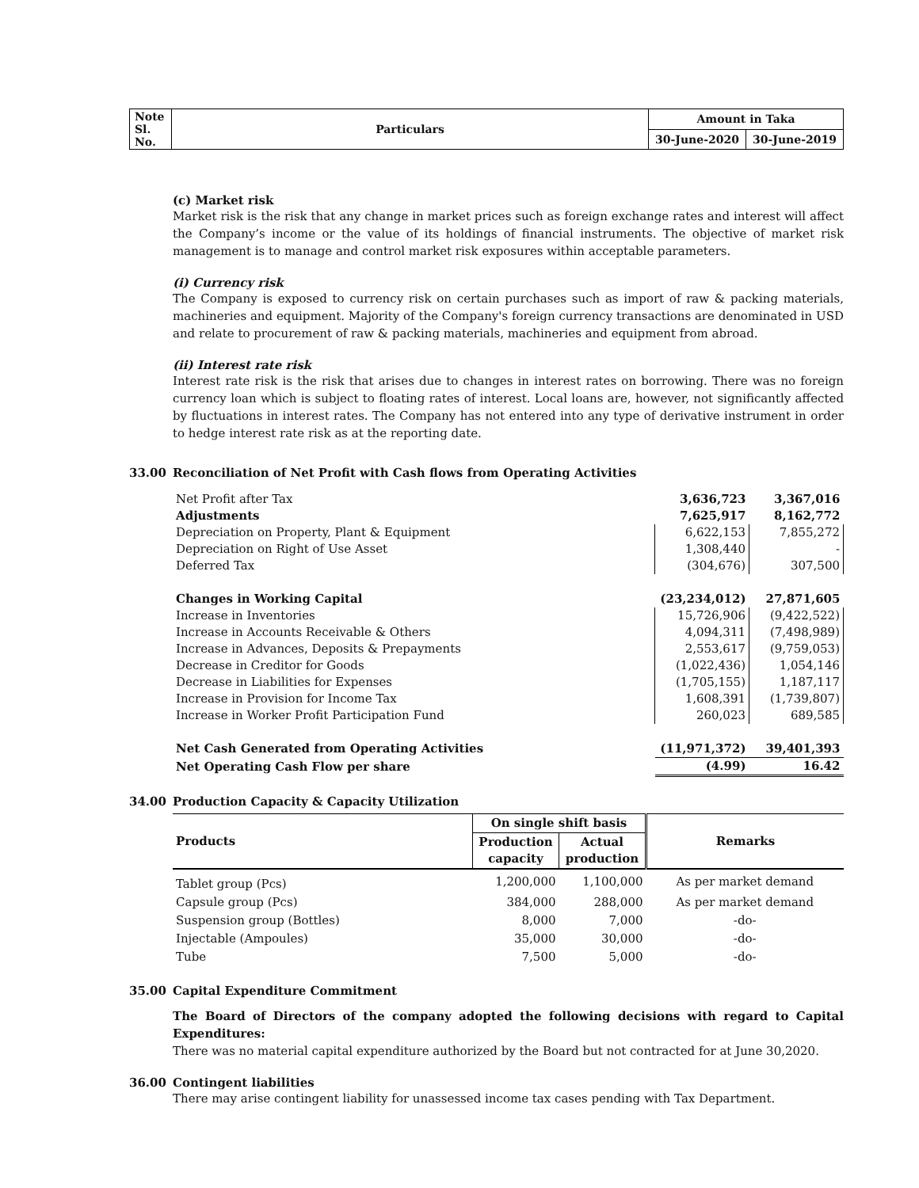| Note Sl. No. | Particulars | Amount in Taka | |
| | | 30-June-2020 | 30-June-2019 |
(c) Market risk
Market risk is the risk that any change in market prices such as foreign exchange rates and interest will affect the Company’s income or the value of its holdings of financial instruments. The objective of market risk management is to manage and control market risk exposures within acceptable parameters.
(i) Currency risk
The Company is exposed to currency risk on certain purchases such as import of raw & packing materials, machineries and equipment. Majority of the Company's foreign currency transactions are denominated in USD and relate to procurement of raw & packing materials, machineries and equipment from abroad.
(ii) Interest rate risk
Interest rate risk is the risk that arises due to changes in interest rates on borrowing. There was no foreign currency loan which is subject to floating rates of interest. Local loans are, however, not significantly affected by fluctuations in interest rates. The Company has not entered into any type of derivative instrument in order to hedge interest rate risk as at the reporting date.
33.00 Reconciliation of Net Profit with Cash flows from Operating Activities
| Net Profit after Tax | 3,636,723 | 3,367,016 |
| Adjustments | 7,625,917 | 8,162,772 |
| Depreciation on Property, Plant & Equipment | 6,622,153 | 7,855,272 |
| Depreciation on Right of Use Asset | 1,308,440 | - |
| Deferred Tax | (304,676) | 307,500 |
| Changes in Working Capital | (23,234,012) | 27,871,605 |
| Increase in Inventories | 15,726,906 | (9,422,522) |
| Increase in Accounts Receivable & Others | 4,094,311 | (7,498,989) |
| Increase in Advances, Deposits & Prepayments | 2,553,617 | (9,759,053) |
| Decrease in Creditor for Goods | (1,022,436) | 1,054,146 |
| Decrease in Liabilities for Expenses | (1,705,155) | 1,187,117 |
| Increase in Provision for Income Tax | 1,608,391 | (1,739,807) |
| Increase in Worker Profit Participation Fund | 260,023 | 689,585 |
| Net Cash Generated from Operating Activities | (11,971,372) | 39,401,393 |
| Net Operating Cash Flow per share | (4.99) | 16.42 |
34.00 Production Capacity & Capacity Utilization
| Products | On single shift basis | | Remarks |
| --- | --- | --- | --- |
| | Production capacity | Actual production | |
| Tablet group (Pcs) | 1,200,000 | 1,100,000 | As per market demand |
| Capsule group (Pcs) | 384,000 | 288,000 | As per market demand |
| Suspension group (Bottles) | 8,000 | 7,000 | -do- |
| Injectable (Ampoules) | 35,000 | 30,000 | -do- |
| Tube | 7,500 | 5,000 | -do- |
35.00 Capital Expenditure Commitment
The Board of Directors of the company adopted the following decisions with regard to Capital Expenditures:
There was no material capital expenditure authorized by the Board but not contracted for at June 30,2020.
36.00 Contingent liabilities
There may arise contingent liability for unassessed income tax cases pending with Tax Department.